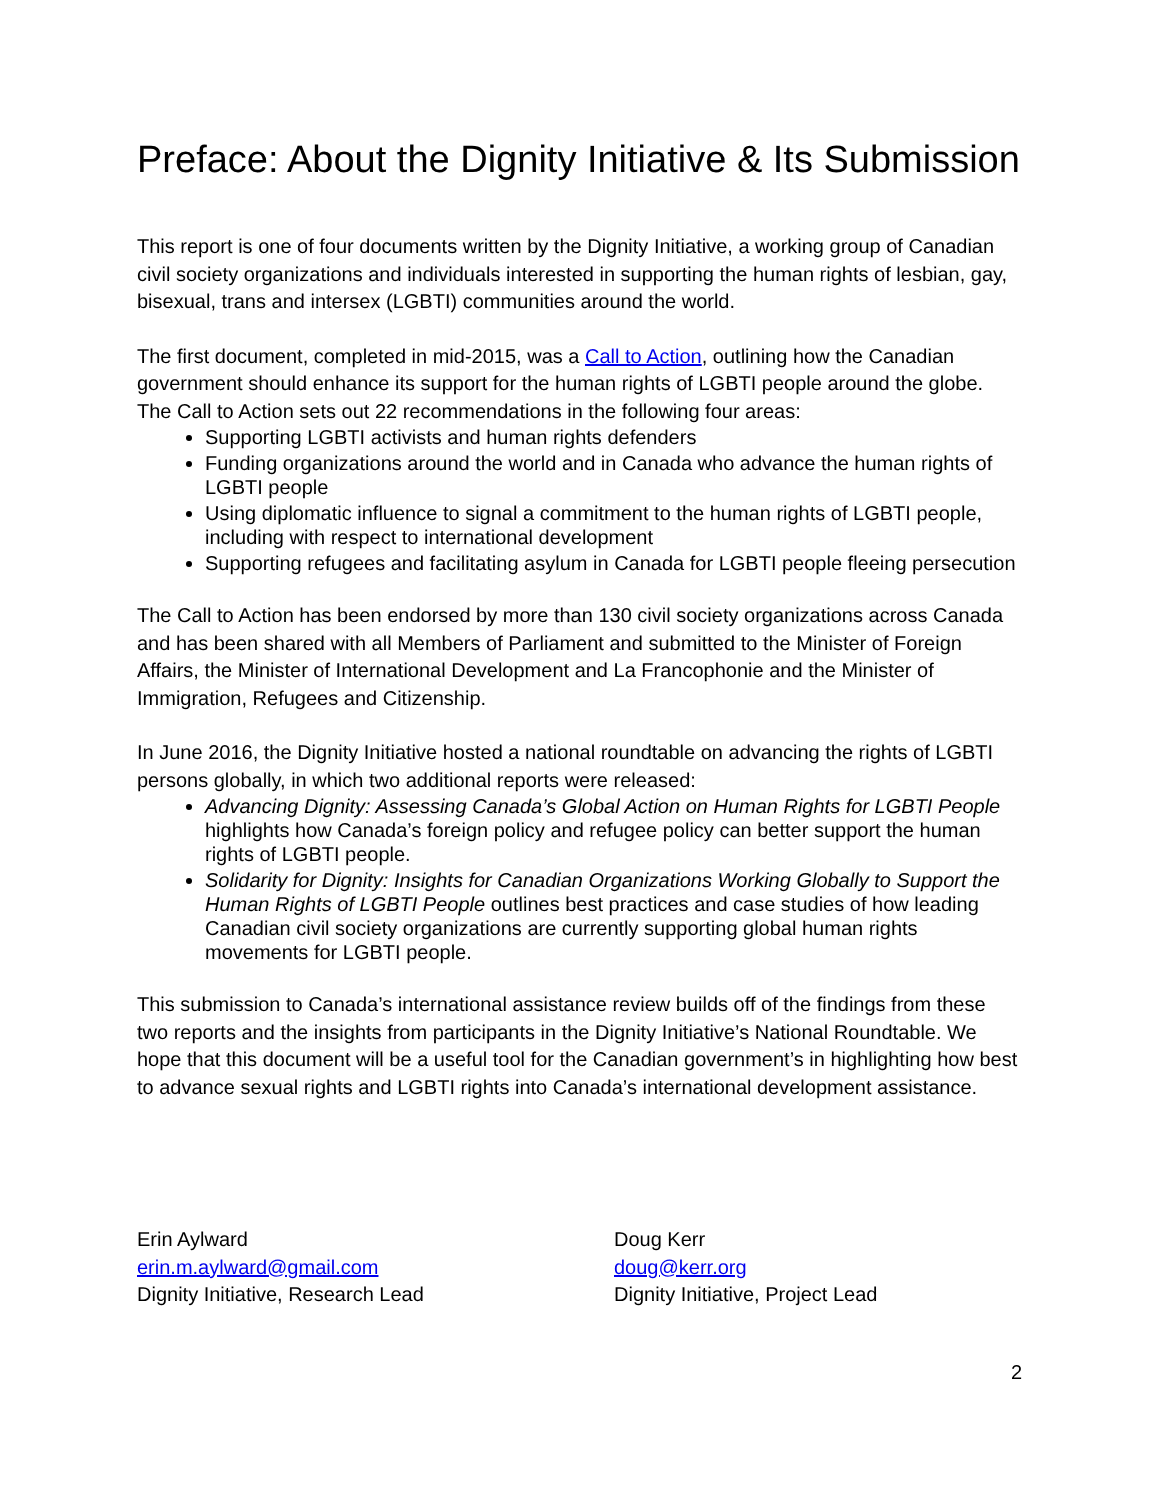Preface: About the Dignity Initiative & Its Submission
This report is one of four documents written by the Dignity Initiative, a working group of Canadian civil society organizations and individuals interested in supporting the human rights of lesbian, gay, bisexual, trans and intersex (LGBTI) communities around the world.
The first document, completed in mid-2015, was a Call to Action, outlining how the Canadian government should enhance its support for the human rights of LGBTI people around the globe. The Call to Action sets out 22 recommendations in the following four areas:
Supporting LGBTI activists and human rights defenders
Funding organizations around the world and in Canada who advance the human rights of LGBTI people
Using diplomatic influence to signal a commitment to the human rights of LGBTI people, including with respect to international development
Supporting refugees and facilitating asylum in Canada for LGBTI people fleeing persecution
The Call to Action has been endorsed by more than 130 civil society organizations across Canada and has been shared with all Members of Parliament and submitted to the Minister of Foreign Affairs, the Minister of International Development and La Francophonie and the Minister of Immigration, Refugees and Citizenship.
In June 2016, the Dignity Initiative hosted a national roundtable on advancing the rights of LGBTI persons globally, in which two additional reports were released:
Advancing Dignity: Assessing Canada’s Global Action on Human Rights for LGBTI People highlights how Canada’s foreign policy and refugee policy can better support the human rights of LGBTI people.
Solidarity for Dignity: Insights for Canadian Organizations Working Globally to Support the Human Rights of LGBTI People outlines best practices and case studies of how leading Canadian civil society organizations are currently supporting global human rights movements for LGBTI people.
This submission to Canada’s international assistance review builds off of the findings from these two reports and the insights from participants in the Dignity Initiative’s National Roundtable. We hope that this document will be a useful tool for the Canadian government’s in highlighting how best to advance sexual rights and LGBTI rights into Canada’s international development assistance.
Erin Aylward
erin.m.aylward@gmail.com
Dignity Initiative, Research Lead
Doug Kerr
doug@kerr.org
Dignity Initiative, Project Lead
2